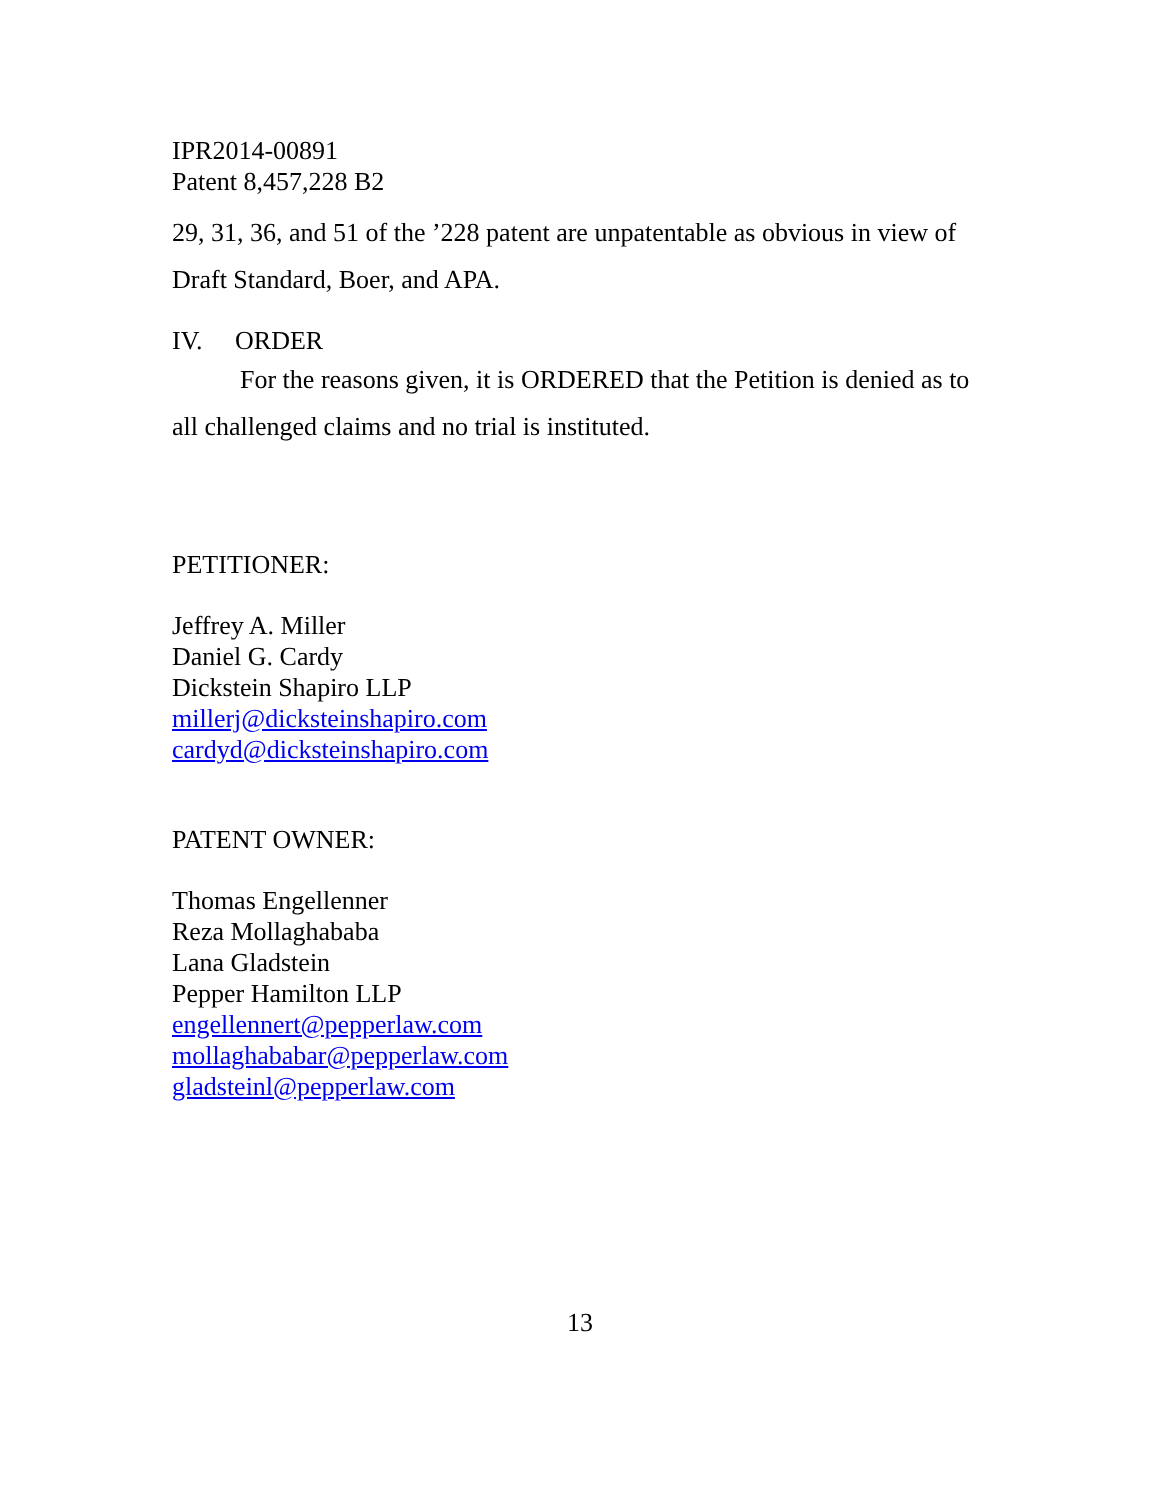IPR2014-00891
Patent 8,457,228 B2
29, 31, 36, and 51 of the ’228 patent are unpatentable as obvious in view of Draft Standard, Boer, and APA.
IV. ORDER
For the reasons given, it is ORDERED that the Petition is denied as to all challenged claims and no trial is instituted.
PETITIONER:
Jeffrey A. Miller
Daniel G. Cardy
Dickstein Shapiro LLP
millerj@dicksteinshapiro.com
cardyd@dicksteinshapiro.com
PATENT OWNER:
Thomas Engellenner
Reza Mollaghababa
Lana Gladstein
Pepper Hamilton LLP
engellennert@pepperlaw.com
mollaghababar@pepperlaw.com
gladsteinl@pepperlaw.com
13